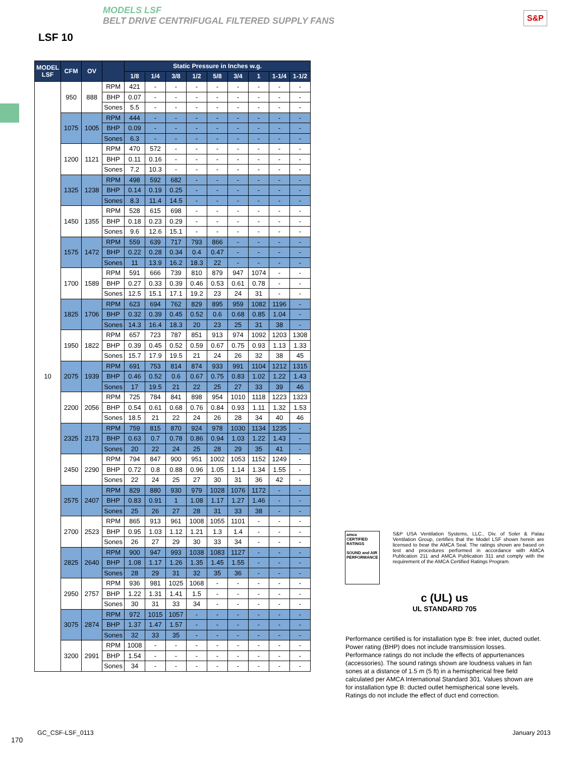MODELS LSF
BELT DRIVE CENTRIFUGAL FILTERED SUPPLY FANS
LSF 10
S&P
| MODEL LSF | CFM | OV | | Static Pressure in Inches w.g. | | | | | | | | |
| --- | --- | --- | --- | --- | --- | --- | --- | --- | --- | --- | --- | --- |
| | | | | 1/8 | 1/4 | 3/8 | 1/2 | 5/8 | 3/4 | 1 | 1-1/4 | 1-1/2 |
| 10 | 950 | 888 | RPM | 421 | - | - | - | - | - | - | - | - |
| | | | BHP | 0.07 | - | - | - | - | - | - | - | - |
| | | | Sones | 5.5 | - | - | - | - | - | - | - | - |
| | 1075 | 1005 | RPM | 444 | - | - | - | - | - | - | - | - |
| | | | BHP | 0.09 | - | - | - | - | - | - | - | - |
| | | | Sones | 6.3 | - | - | - | - | - | - | - | - |
| | 1200 | 1121 | RPM | 470 | 572 | - | - | - | - | - | - | - |
| | | | BHP | 0.11 | 0.16 | - | - | - | - | - | - | - |
| | | | Sones | 7.2 | 10.3 | - | - | - | - | - | - | - |
| | 1325 | 1238 | RPM | 498 | 592 | 682 | - | - | - | - | - | - |
| | | | BHP | 0.14 | 0.19 | 0.25 | - | - | - | - | - | - |
| | | | Sones | 8.3 | 11.4 | 14.5 | - | - | - | - | - | - |
| | 1450 | 1355 | RPM | 528 | 615 | 698 | - | - | - | - | - | - |
| | | | BHP | 0.18 | 0.23 | 0.29 | - | - | - | - | - | - |
| | | | Sones | 9.6 | 12.6 | 15.1 | - | - | - | - | - | - |
| | 1575 | 1472 | RPM | 559 | 639 | 717 | 793 | 866 | - | - | - | - |
| | | | BHP | 0.22 | 0.28 | 0.34 | 0.4 | 0.47 | - | - | - | - |
| | | | Sones | 11 | 13.9 | 16.2 | 18.3 | 22 | - | - | - | - |
| | 1700 | 1589 | RPM | 591 | 666 | 739 | 810 | 879 | 947 | 1074 | - | - |
| | | | BHP | 0.27 | 0.33 | 0.39 | 0.46 | 0.53 | 0.61 | 0.78 | - | - |
| | | | Sones | 12.5 | 15.1 | 17.1 | 19.2 | 23 | 24 | 31 | - | - |
| | 1825 | 1706 | RPM | 623 | 694 | 762 | 829 | 895 | 959 | 1082 | 1196 | - |
| | | | BHP | 0.32 | 0.39 | 0.45 | 0.52 | 0.6 | 0.68 | 0.85 | 1.04 | - |
| | | | Sones | 14.3 | 16.4 | 18.3 | 20 | 23 | 25 | 31 | 38 | - |
| | 1950 | 1822 | RPM | 657 | 723 | 787 | 851 | 913 | 974 | 1092 | 1203 | 1308 |
| | | | BHP | 0.39 | 0.45 | 0.52 | 0.59 | 0.67 | 0.75 | 0.93 | 1.13 | 1.33 |
| | | | Sones | 15.7 | 17.9 | 19.5 | 21 | 24 | 26 | 32 | 38 | 45 |
| | 2075 | 1939 | RPM | 691 | 753 | 814 | 874 | 933 | 991 | 1104 | 1212 | 1315 |
| | | | BHP | 0.46 | 0.52 | 0.6 | 0.67 | 0.75 | 0.83 | 1.02 | 1.22 | 1.43 |
| | | | Sones | 17 | 19.5 | 21 | 22 | 25 | 27 | 33 | 39 | 46 |
| | 2200 | 2056 | RPM | 725 | 784 | 841 | 898 | 954 | 1010 | 1118 | 1223 | 1323 |
| | | | BHP | 0.54 | 0.61 | 0.68 | 0.76 | 0.84 | 0.93 | 1.11 | 1.32 | 1.53 |
| | | | Sones | 18.5 | 21 | 22 | 24 | 26 | 28 | 34 | 40 | 46 |
| | 2325 | 2173 | RPM | 759 | 815 | 870 | 924 | 978 | 1030 | 1134 | 1235 | - |
| | | | BHP | 0.63 | 0.7 | 0.78 | 0.86 | 0.94 | 1.03 | 1.22 | 1.43 | - |
| | | | Sones | 20 | 22 | 24 | 25 | 28 | 29 | 35 | 41 | - |
| | 2450 | 2290 | RPM | 794 | 847 | 900 | 951 | 1002 | 1053 | 1152 | 1249 | - |
| | | | BHP | 0.72 | 0.8 | 0.88 | 0.96 | 1.05 | 1.14 | 1.34 | 1.55 | - |
| | | | Sones | 22 | 24 | 25 | 27 | 30 | 31 | 36 | 42 | - |
| | 2575 | 2407 | RPM | 829 | 880 | 930 | 979 | 1028 | 1076 | 1172 | - | - |
| | | | BHP | 0.83 | 0.91 | 1 | 1.08 | 1.17 | 1.27 | 1.46 | - | - |
| | | | Sones | 25 | 26 | 27 | 28 | 31 | 33 | 38 | - | - |
| | 2700 | 2523 | RPM | 865 | 913 | 961 | 1008 | 1055 | 1101 | - | - | - |
| | | | BHP | 0.95 | 1.03 | 1.12 | 1.21 | 1.3 | 1.4 | - | - | - |
| | | | Sones | 26 | 27 | 29 | 30 | 33 | 34 | - | - | - |
| | 2825 | 2640 | RPM | 900 | 947 | 993 | 1038 | 1083 | 1127 | - | - | - |
| | | | BHP | 1.08 | 1.17 | 1.26 | 1.35 | 1.45 | 1.55 | - | - | - |
| | | | Sones | 28 | 29 | 31 | 32 | 35 | 36 | - | - | - |
| | 2950 | 2757 | RPM | 936 | 981 | 1025 | 1068 | - | - | - | - | - |
| | | | BHP | 1.22 | 1.31 | 1.41 | 1.5 | - | - | - | - | - |
| | | | Sones | 30 | 31 | 33 | 34 | - | - | - | - | - |
| | 3075 | 2874 | RPM | 972 | 1015 | 1057 | - | - | - | - | - | - |
| | | | BHP | 1.37 | 1.47 | 1.57 | - | - | - | - | - | - |
| | | | Sones | 32 | 33 | 35 | - | - | - | - | - | - |
| | 3200 | 2991 | RPM | 1008 | - | - | - | - | - | - | - | - |
| | | | BHP | 1.54 | - | - | - | - | - | - | - | - |
| | | | Sones | 34 | - | - | - | - | - | - | - | - |
amca CERTIFIED RATINGS
SOUND and AIR PERFORMANCE
S&P USA Ventilation Systems, LLC., Div. of Soler & Palau Ventilation Group, certifies that the Model LSF shown herein are licensed to bear the AMCA Seal. The ratings shown are based on test and procedures performed in accordance with AMCA Publication 211 and AMCA Publication 311 and comply with the requirement of the AMCA Certified Ratings Program.
c (UL) us
UL STANDARD 705
Performance certified is for installation type B: free inlet, ducted outlet. Power rating (BHP) does not include transmission losses. Performance ratings do not include the effects of appurtenances (accessories). The sound ratings shown are loudness values in fan sones at a distance of 1.5 m (5 ft) in a hemispherical free field calculated per AMCA International Standard 301. Values shown are for installation type B: ducted outlet hemispherical sone levels. Ratings do not include the effect of duct end correction.
GC_CSF-LSF_0113 January 2013
170